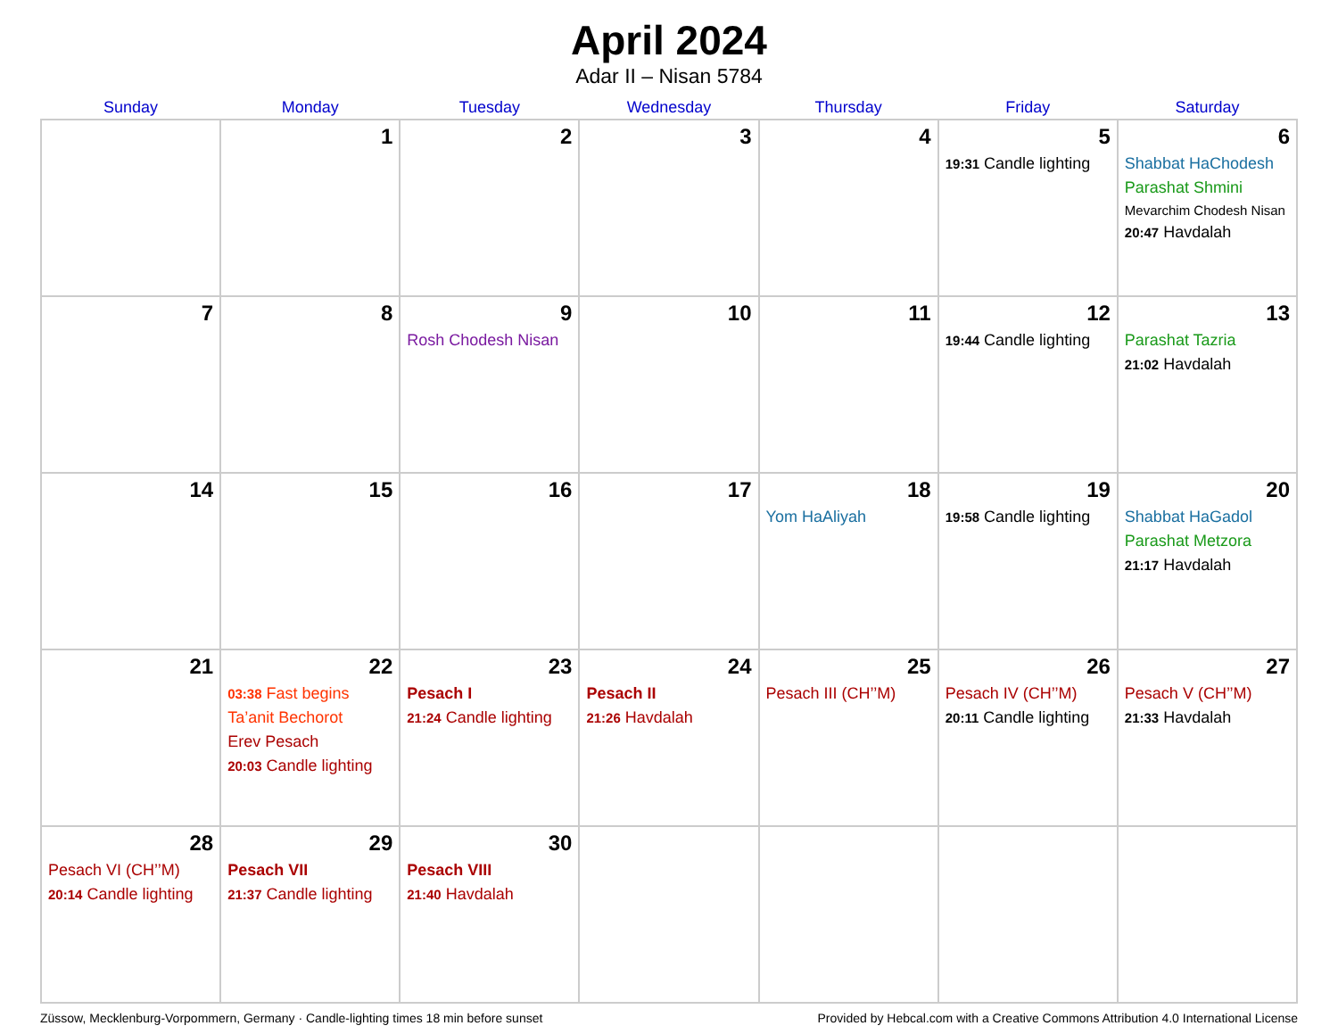April 2024
Adar II – Nisan 5784
| Sunday | Monday | Tuesday | Wednesday | Thursday | Friday | Saturday |
| --- | --- | --- | --- | --- | --- | --- |
| | 1 | 2 | 3 | 4 | 5 19:31 Candle lighting | 6 Shabbat HaChodesh Parashat Shmini Mevarchim Chodesh Nisan 20:47 Havdalah |
| 7 | 8 | 9 Rosh Chodesh Nisan | 10 | 11 | 12 19:44 Candle lighting | 13 Parashat Tazria 21:02 Havdalah |
| 14 | 15 | 16 | 17 | 18 Yom HaAliyah | 19 19:58 Candle lighting | 20 Shabbat HaGadol Parashat Metzora 21:17 Havdalah |
| 21 | 22 03:38 Fast begins Ta’anit Bechorot Erev Pesach 20:03 Candle lighting | 23 Pesach I 21:24 Candle lighting | 24 Pesach II 21:26 Havdalah | 25 Pesach III (CH’’M) | 26 Pesach IV (CH’’M) 20:11 Candle lighting | 27 Pesach V (CH’’M) 21:33 Havdalah |
| 28 Pesach VI (CH’’M) 20:14 Candle lighting | 29 Pesach VII 21:37 Candle lighting | 30 Pesach VIII 21:40 Havdalah | | | | |
Züssow, Mecklenburg-Vorpommern, Germany · Candle-lighting times 18 min before sunset Provided by Hebcal.com with a Creative Commons Attribution 4.0 International License